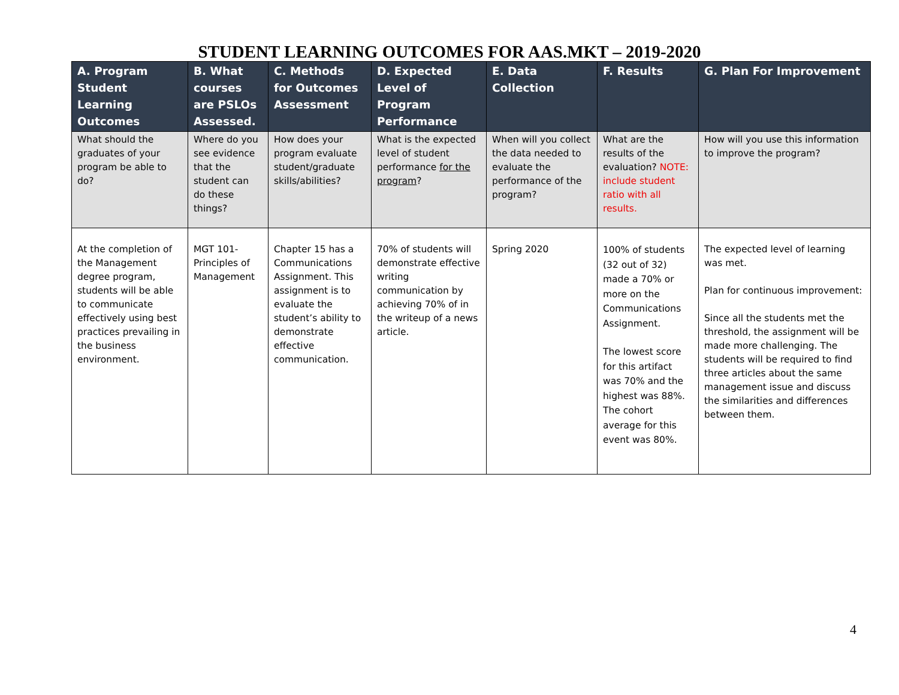STUDENT LEARNING OUTCOMES FOR AAS.MKT – 2019-2020
| A. Program Student Learning Outcomes | B. What courses are PSLOs Assessed. | C. Methods for Outcomes Assessment | D. Expected Level of Program Performance | E. Data Collection | F. Results | G. Plan For Improvement |
| --- | --- | --- | --- | --- | --- | --- |
| What should the graduates of your program be able to do? | Where do you see evidence that the student can do these things? | How does your program evaluate student/graduate skills/abilities? | What is the expected level of student performance for the program ? | When will you collect the data needed to evaluate the performance of the program? | What are the results of the evaluation? NOTE: include student ratio with all results. | How will you use this information to improve the program? |
| At the completion of the Management degree program, students will be able to communicate effectively using best practices prevailing in the business environment. | MGT 101- Principles of Management | Chapter 15 has a Communications Assignment. This assignment is to evaluate the student’s ability to demonstrate effective communication. | 70% of students will demonstrate effective writing communication by achieving 70% of in the writeup of a news article. | Spring 2020 | 100% of students (32 out of 32) made a 70% or more on the Communications Assignment. The lowest score for this artifact was 70% and the highest was 88%. The cohort average for this event was 80%. | The expected level of learning was met. Plan for continuous improvement: Since all the students met the threshold, the assignment will be made more challenging. The students will be required to find three articles about the same management issue and discuss the similarities and differences between them. |
4